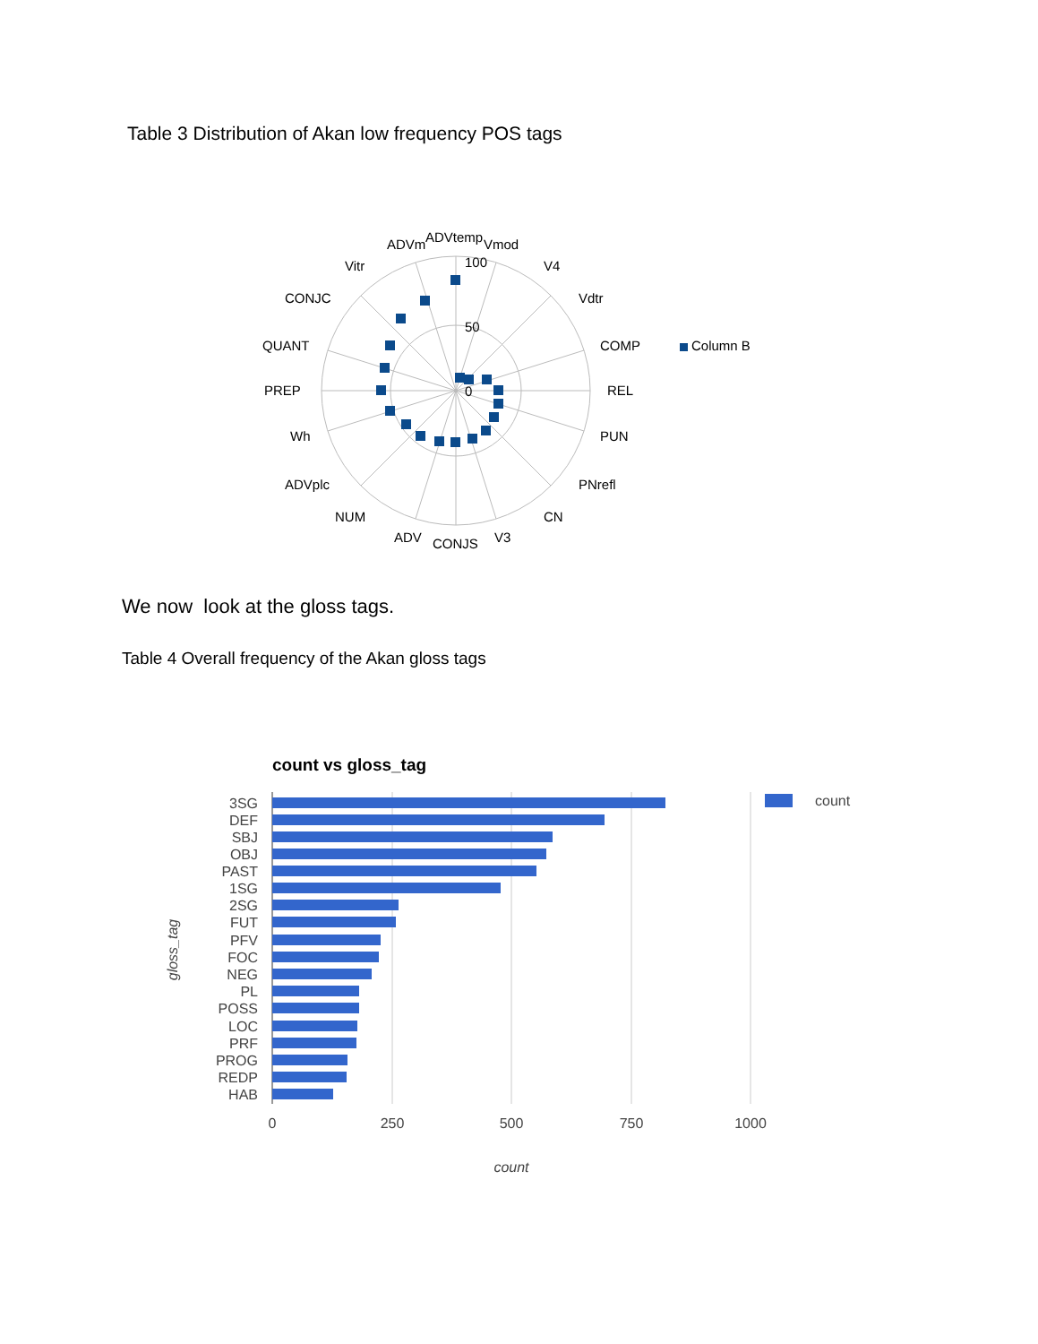Table 3 Distribution of Akan low frequency POS tags
ADVm
ADVtemp
Vmod
100
50
0
Vitr
V4
CONJC
Vdtr
QUANT
COMP
Column B
PREP
REL
Wh
PUN
ADVplc
PNrefl
NUM
CN
ADV
CONJS
V3
We now look at the gloss tags.
Table 4 Overall frequency of the Akan gloss tags
count vs gloss_tag
3SG
DEF
SBJ
OBJ
PAST
1SG
2SG
FUT
PFV
FOC
NEG
PL
POSS
LOC
PRF
PROG
REDP
HAB
0
250
500
750
1000
count
count
gloss_tag